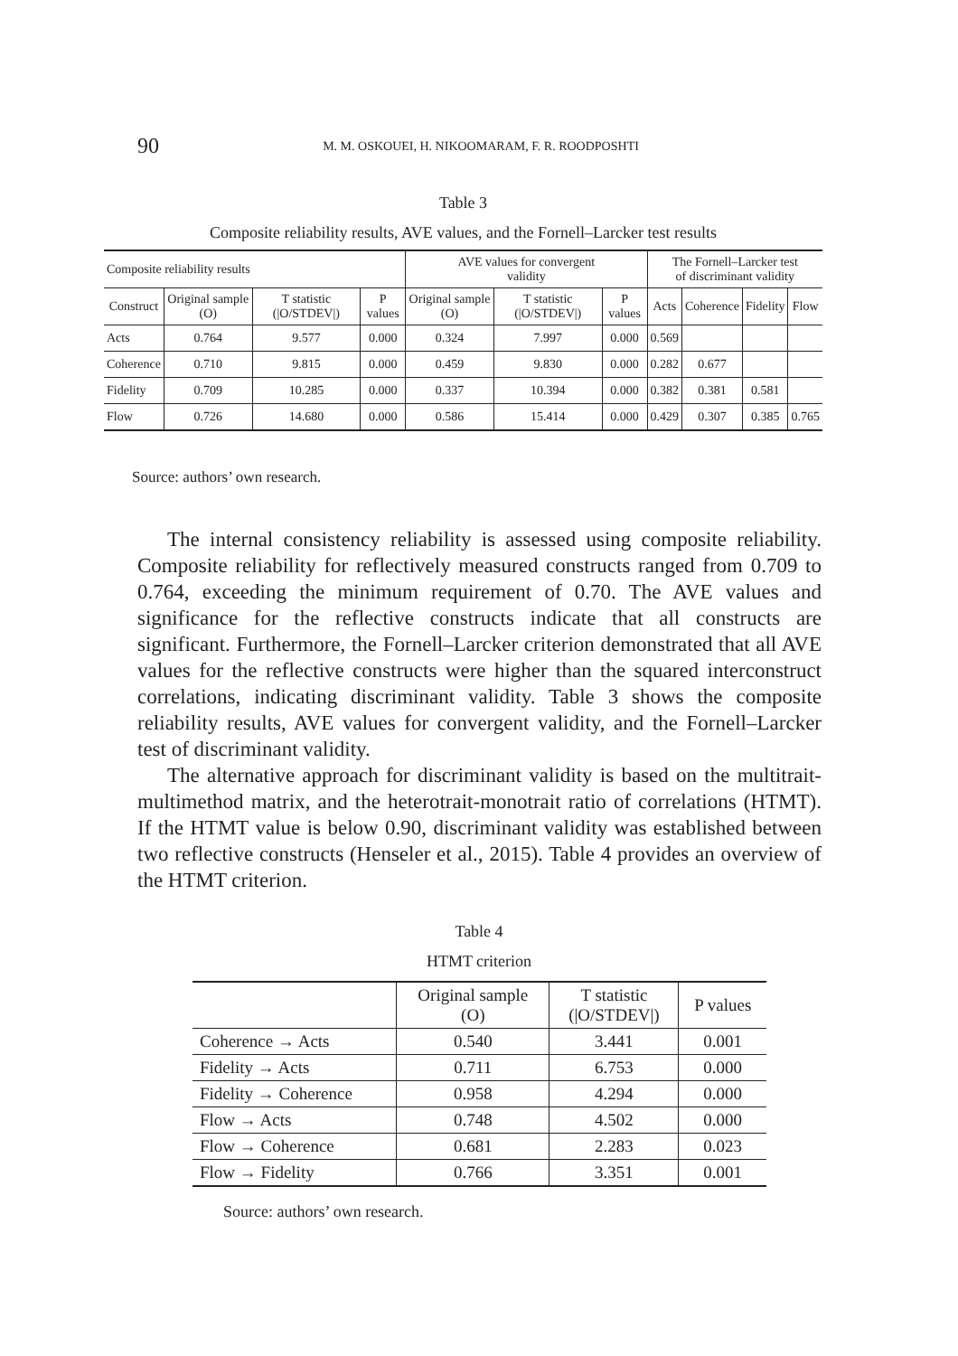90 M. M. OSKOUEI, H. NIKOOMARAM, F. R. ROODPOSHTI
Table 3
Composite reliability results, AVE values, and the Fornell–Larcker test results
| Composite reliability results | | | | AVE values for convergent validity | | | The Fornell–Larcker test of discriminant validity | | | |
| --- | --- | --- | --- | --- | --- | --- | --- | --- | --- | --- |
| Construct | Original sample (O) | T statistic (/O/STDEV/) | P values | Original sample (O) | T statistic (/O/STDEV/) | P values | Acts | Coherence | Fidelity | Flow |
| Acts | 0.764 | 9.577 | 0.000 | 0.324 | 7.997 | 0.000 | 0.569 | | | |
| Coherence | 0.710 | 9.815 | 0.000 | 0.459 | 9.830 | 0.000 | 0.282 | 0.677 | | |
| Fidelity | 0.709 | 10.285 | 0.000 | 0.337 | 10.394 | 0.000 | 0.382 | 0.381 | 0.581 | |
| Flow | 0.726 | 14.680 | 0.000 | 0.586 | 15.414 | 0.000 | 0.429 | 0.307 | 0.385 | 0.765 |
Source: authors’ own research.
The internal consistency reliability is assessed using composite reliability. Composite reliability for reflectively measured constructs ranged from 0.709 to 0.764, exceeding the minimum requirement of 0.70. The AVE values and significance for the reflective constructs indicate that all constructs are significant. Furthermore, the Fornell–Larcker criterion demonstrated that all AVE values for the reflective constructs were higher than the squared interconstruct correlations, indicating discriminant validity. Table 3 shows the composite reliability results, AVE values for convergent validity, and the Fornell–Larcker test of discriminant validity.
The alternative approach for discriminant validity is based on the multitrait-multimethod matrix, and the heterotrait-monotrait ratio of correlations (HTMT). If the HTMT value is below 0.90, discriminant validity was established between two reflective constructs (Henseler et al., 2015). Table 4 provides an overview of the HTMT criterion.
Table 4
HTMT criterion
| | Original sample (O) | T statistic (/O/STDEV/) | P values |
| --- | --- | --- | --- |
| Coherence → Acts | 0.540 | 3.441 | 0.001 |
| Fidelity → Acts | 0.711 | 6.753 | 0.000 |
| Fidelity → Coherence | 0.958 | 4.294 | 0.000 |
| Flow → Acts | 0.748 | 4.502 | 0.000 |
| Flow → Coherence | 0.681 | 2.283 | 0.023 |
| Flow → Fidelity | 0.766 | 3.351 | 0.001 |
Source: authors’ own research.